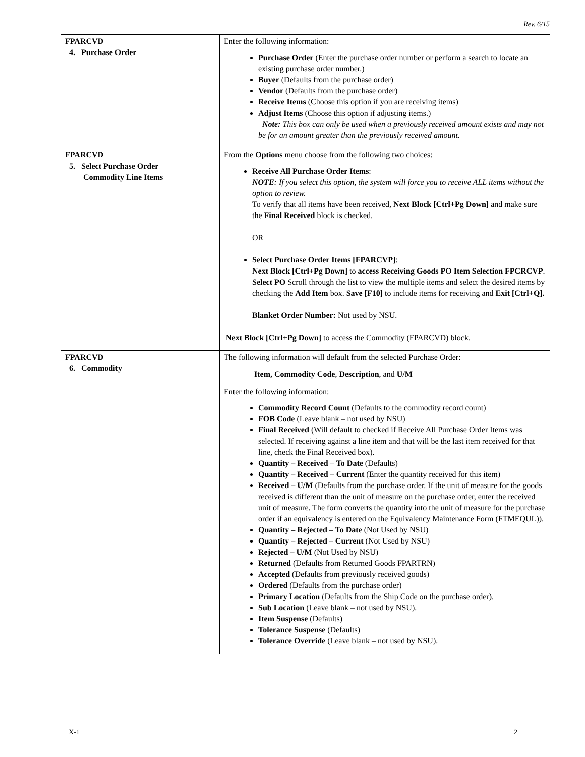Rev. 6/15
| FPARCVD 4. Purchase Order | Enter the following information: Purchase Order (Enter the purchase order number or perform a search to locate an existing purchase order number.) Buyer (Defaults from the purchase order) Vendor (Defaults from the purchase order) Receive Items (Choose this option if you are receiving items) Adjust Items (Choose this option if adjusting items.) Note: This box can only be used when a previously received amount exists and may not be for an amount greater than the previously received amount. |
| FPARCVD 5. Select Purchase Order Commodity Line Items | From the Options menu choose from the following two choices: Receive All Purchase Order Items : NOTE : If you select this option, the system will force you to receive ALL items without the option to review. To verify that all items have been received, Next Block [Ctrl+Pg Down] and make sure the Final Received block is checked. OR Select Purchase Order Items [FPARCVP] : Next Block [Ctrl+Pg Down] to access Receiving Goods PO Item Selection FPCRCVP . Select PO Scroll through the list to view the multiple items and select the desired items by checking the Add Item box. Save [F10] to include items for receiving and Exit [Ctrl+Q]. Blanket Order Number: Not used by NSU. Next Block [Ctrl+Pg Down] to access the Commodity (FPARCVD) block. |
| FPARCVD 6. Commodity | The following information will default from the selected Purchase Order: Item, Commodity Code , Description , and U/M Enter the following information: Commodity Record Count (Defaults to the commodity record count) FOB Code (Leave blank – not used by NSU) Final Received (Will default to checked if Receive All Purchase Order Items was selected. If receiving against a line item and that will be the last item received for that line, check the Final Received box). Quantity – Received – To Date (Defaults) Quantity – Received – Current (Enter the quantity received for this item) Received – U/M (Defaults from the purchase order. If the unit of measure for the goods received is different than the unit of measure on the purchase order, enter the received unit of measure. The form converts the quantity into the unit of measure for the purchase order if an equivalency is entered on the Equivalency Maintenance Form (FTMEQUL)). Quantity – Rejected – To Date (Not Used by NSU) Quantity – Rejected – Current (Not Used by NSU) Rejected – U/M (Not Used by NSU) Returned (Defaults from Returned Goods FPARTRN) Accepted (Defaults from previously received goods) Ordered (Defaults from the purchase order) Primary Location (Defaults from the Ship Code on the purchase order). Sub Location (Leave blank – not used by NSU). Item Suspense (Defaults) Tolerance Suspense (Defaults) Tolerance Override (Leave blank – not used by NSU). |
X-1 2